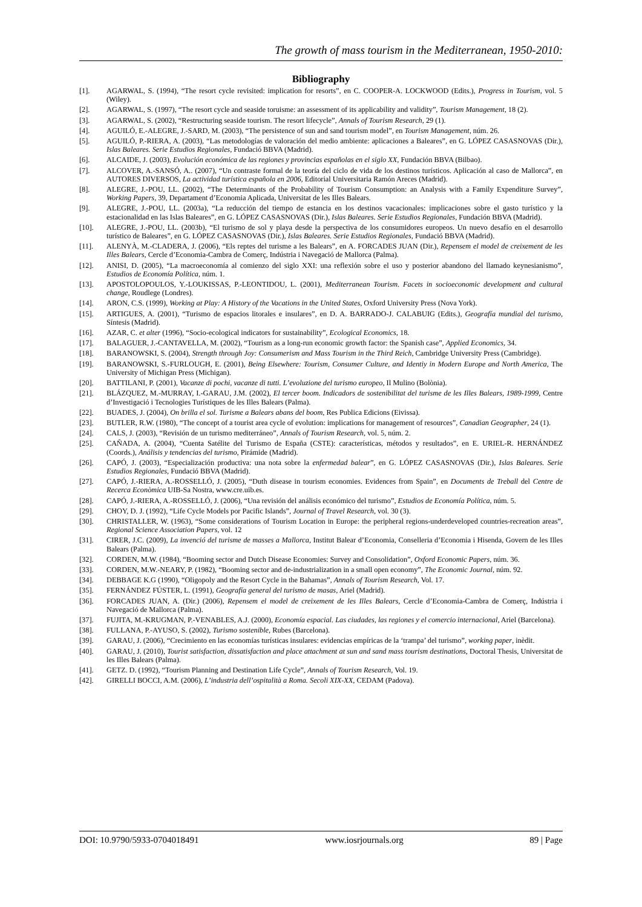The growth of mass tourism in the Mediterranean, 1950-2010:
Bibliography
[1]. AGARWAL, S. (1994), “The resort cycle revisited: implication for resorts”, en C. COOPER-A. LOCKWOOD (Edits.), Progress in Tourism, vol. 5 (Wiley).
[2]. AGARWAL, S. (1997), “The resort cycle and seaside toruisme: an assessment of its applicability and validity”, Tourism Management, 18 (2).
[3]. AGARWAL, S. (2002), “Restructuring seaside tourism. The resort lifecycle”, Annals of Tourism Research, 29 (1).
[4]. AGUILÓ, E.-ALEGRE, J.-SARD, M. (2003), “The persistence of sun and sand tourism model”, en Tourism Management, núm. 26.
[5]. AGUILÓ, P.-RIERA, A. (2003), “Las metodologías de valoración del medio ambiente: aplicaciones a Baleares”, en G. LÓPEZ CASASNOVAS (Dir.), Islas Baleares. Serie Estudios Regionales, Fundació BBVA (Madrid).
[6]. ALCAIDE, J. (2003), Evolución económica de las regiones y provincias españolas en el siglo XX, Fundación BBVA (Bilbao).
[7]. ALCOVER, A.-SANSÓ, A.. (2007), “Un contraste formal de la teoría del ciclo de vida de los destinos turísticos. Aplicación al caso de Mallorca”, en AUTORES DIVERSOS, La actividad turística española en 2006, Editorial Universitaria Ramón Areces (Madrid).
[8]. ALEGRE, J.-POU, LL. (2002), “The Determinants of the Probability of Tourism Consumption: an Analysis with a Family Expenditure Survey”, Working Papers, 39, Departament d’Economia Aplicada, Universitat de les Illes Balears.
[9]. ALEGRE, J.-POU, LL. (2003a), “La reducción del tiempo de estancia en los destinos vacacionales: implicaciones sobre el gasto turístico y la estacionalidad en las Islas Baleares”, en G. LÓPEZ CASASNOVAS (Dir.), Islas Baleares. Serie Estudios Regionales, Fundación BBVA (Madrid).
[10]. ALEGRE, J.-POU, LL. (2003b), “El turismo de sol y playa desde la perspectiva de los consumidores europeos. Un nuevo desafío en el desarrollo turístico de Baleares”, en G. LÓPEZ CASASNOVAS (Dir.), Islas Baleares. Serie Estudios Regionales, Fundació BBVA (Madrid).
[11]. ALENYÀ, M.-CLADERA, J. (2006), “Els reptes del turisme a les Balears”, en A. FORCADES JUAN (Dir.), Repensem el model de creixement de les Illes Balears, Cercle d’Economia-Cambra de Comerç, Indústria i Navegació de Mallorca (Palma).
[12]. ANISI, D. (2005), “La macroeconomía al comienzo del siglo XXI: una reflexión sobre el uso y posterior abandono del llamado keynesianismo”, Estudios de Economía Política, núm. 1.
[13]. APOSTOLOPOULOS, Y.-LOUKISSAS, P.-LEONTIDOU, L. (2001), Mediterranean Tourism. Facets in socioeconomic development and cultural change, Roudlege (Londres).
[14]. ARON, C.S. (1999), Working at Play: A History of the Vacations in the United States, Oxford University Press (Nova York).
[15]. ARTIGUES, A. (2001), “Turismo de espacios litorales e insulares”, en D. A. BARRADO-J. CALABUIG (Edits.), Geografía mundial del turismo, Síntesis (Madrid).
[16]. AZAR, C. et alter (1996), “Socio-ecological indicators for sustainability”, Ecological Economics, 18.
[17]. BALAGUER, J.-CANTAVELLA, M. (2002), “Tourism as a long-run economic growth factor: the Spanish case”, Applied Economics, 34.
[18]. BARANOWSKI, S. (2004), Strength through Joy: Consumerism and Mass Tourism in the Third Reich, Cambridge University Press (Cambridge).
[19]. BARANOWSKI, S.-FURLOUGH, E. (2001), Being Elsewhere: Tourism, Consumer Culture, and Identiy in Modern Europe and North America, The University of Michigan Press (Michigan).
[20]. BATTILANI, P. (2001), Vacanze di pochi, vacanze di tutti. L’evoluzione del turismo europeo, Il Mulino (Bolònia).
[21]. BLÁZQUEZ, M.-MURRAY, I.-GARAU, J.M. (2002), El tercer boom. Indicadors de sostenibilitat del turisme de les Illes Balears, 1989-1999, Centre d’Investigació i Tecnologies Turístiques de les Illes Balears (Palma).
[22]. BUADES, J. (2004), On brilla el sol. Turisme a Balears abans del boom, Res Publica Edicions (Eivissa).
[23]. BUTLER, R.W. (1980), “The concept of a tourist area cycle of evolution: implications for management of resources”, Canadian Geographer, 24 (1).
[24]. CALS, J. (2003), “Revisión de un turismo mediterráneo”, Annals of Tourism Research, vol. 5, núm. 2.
[25]. CAÑADA, A. (2004), “Cuenta Satélite del Turismo de España (CSTE): características, métodos y resultados”, en E. URIEL-R. HERNÁNDEZ (Coords.), Análisis y tendencias del turismo, Pirámide (Madrid).
[26]. CAPÓ, J. (2003), “Especialización productiva: una nota sobre la enfermedad balear”, en G. LÓPEZ CASASNOVAS (Dir.), Islas Baleares. Serie Estudios Regionales, Fundació BBVA (Madrid).
[27]. CAPÓ, J.-RIERA, A.-ROSSELLÓ, J. (2005), “Duth disease in tourism economies. Evidences from Spain”, en Documents de Treball del Centre de Recerca Econòmica UIB-Sa Nostra, www.cre.uib.es.
[28]. CAPÓ, J.-RIERA, A.-ROSSELLÓ, J. (2006), “Una revisión del análisis económico del turismo”, Estudios de Economía Política, núm. 5.
[29]. CHOY, D. J. (1992), “Life Cycle Models por Pacific Islands”, Journal of Travel Research, vol. 30 (3).
[30]. CHRISTALLER, W. (1963), “Some considerations of Tourism Location in Europe: the peripheral regions-underdeveloped countries-recreation areas”, Regional Science Association Papers, vol. 12
[31]. CIRER, J.C. (2009), La invenció del turisme de masses a Mallorca, Institut Balear d’Economia, Conselleria d’Economia i Hisenda, Govern de les Illes Balears (Palma).
[32]. CORDEN, M.W. (1984), “Booming sector and Dutch Disease Economies: Survey and Consolidation”, Oxford Economic Papers, núm. 36.
[33]. CORDEN, M.W.-NEARY, P. (1982), “Booming sector and de-industrialization in a small open economy”, The Economic Journal, núm. 92.
[34]. DEBBAGE K.G (1990), “Oligopoly and the Resort Cycle in the Bahamas”, Annals of Tourism Research, Vol. 17.
[35]. FERNÁNDEZ FÚSTER, L. (1991), Geografía general del turismo de masas, Ariel (Madrid).
[36]. FORCADES JUAN, A. (Dir.) (2006), Repensem el model de creixement de les Illes Balears, Cercle d’Economia-Cambra de Comerç, Indústria i Navegació de Mallorca (Palma).
[37]. FUJITA, M.-KRUGMAN, P.-VENABLES, A.J. (2000), Economía espacial. Las ciudades, las regiones y el comercio internacional, Ariel (Barcelona).
[38]. FULLANA, P.-AYUSO, S. (2002), Turismo sostenible, Rubes (Barcelona).
[39]. GARAU, J. (2006), “Crecimiento en las economías turísticas insulares: evidencias empíricas de la ‘trampa’ del turismo”, working paper, inèdit.
[40]. GARAU, J. (2010), Tourist satisfaction, dissatisfaction and place attachment at sun and sand mass tourism destinations, Doctoral Thesis, Universitat de les Illes Balears (Palma).
[41]. GETZ. D. (1992), “Tourism Planning and Destination Life Cycle”, Annals of Tourism Research, Vol. 19.
[42]. GIRELLI BOCCI, A.M. (2006), L’industria dell’ospitalità a Roma. Secoli XIX-XX, CEDAM (Padova).
DOI: 10.9790/5933-0704018491 www.iosrjournals.org 89 | Page